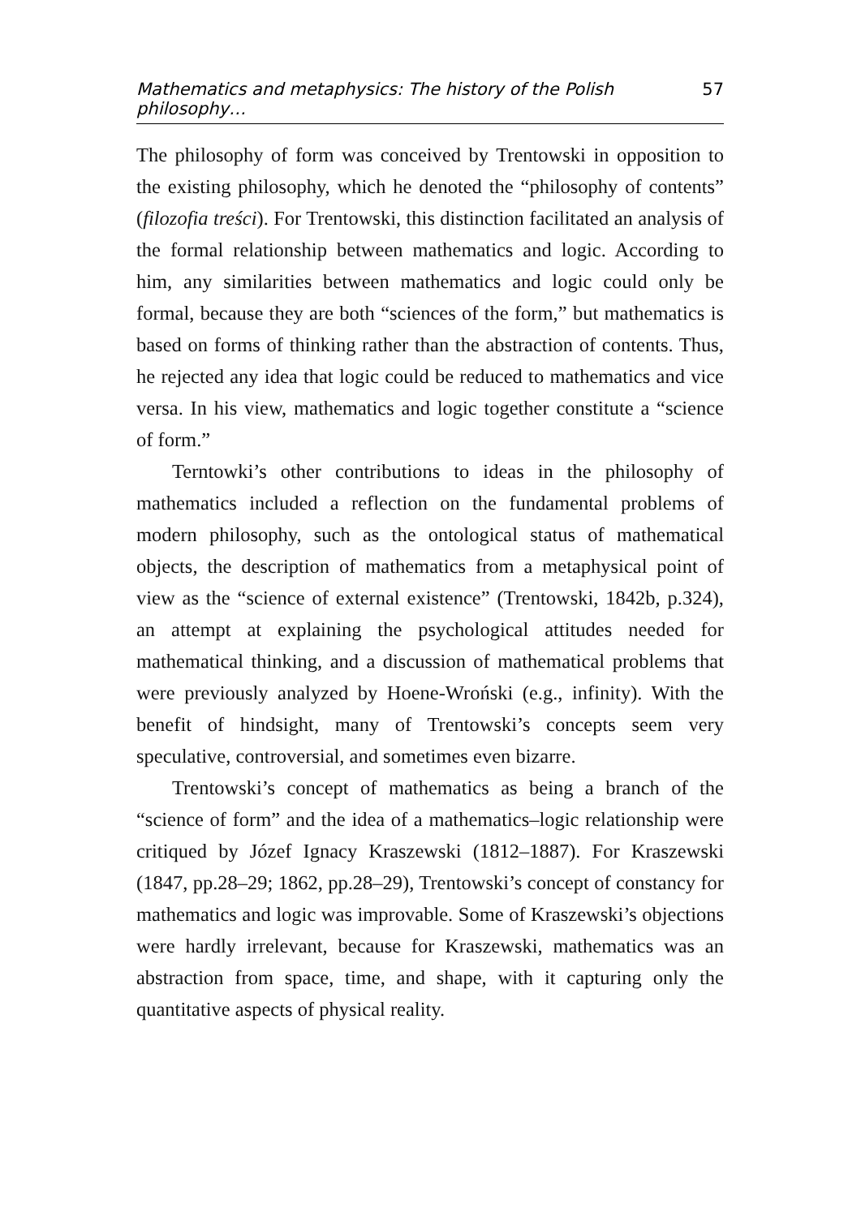Mathematics and metaphysics: The history of the Polish philosophy… 57
The philosophy of form was conceived by Trentowski in opposition to the existing philosophy, which he denoted the “philosophy of contents” (filozofia treści). For Trentowski, this distinction facilitated an analysis of the formal relationship between mathematics and logic. According to him, any similarities between mathematics and logic could only be formal, because they are both “sciences of the form,” but mathematics is based on forms of thinking rather than the abstraction of contents. Thus, he rejected any idea that logic could be reduced to mathematics and vice versa. In his view, mathematics and logic together constitute a “science of form.”
Terntowki’s other contributions to ideas in the philosophy of mathematics included a reflection on the fundamental problems of modern philosophy, such as the ontological status of mathematical objects, the description of mathematics from a metaphysical point of view as the “science of external existence” (Trentowski, 1842b, p.324), an attempt at explaining the psychological attitudes needed for mathematical thinking, and a discussion of mathematical problems that were previously analyzed by Hoene-Wroński (e.g., infinity). With the benefit of hindsight, many of Trentowski’s concepts seem very speculative, controversial, and sometimes even bizarre.
Trentowski’s concept of mathematics as being a branch of the “science of form” and the idea of a mathematics–logic relationship were critiqued by Józef Ignacy Kraszewski (1812–1887). For Kraszewski (1847, pp.28–29; 1862, pp.28–29), Trentowski’s concept of constancy for mathematics and logic was improvable. Some of Kraszewski’s objections were hardly irrelevant, because for Kraszewski, mathematics was an abstraction from space, time, and shape, with it capturing only the quantitative aspects of physical reality.